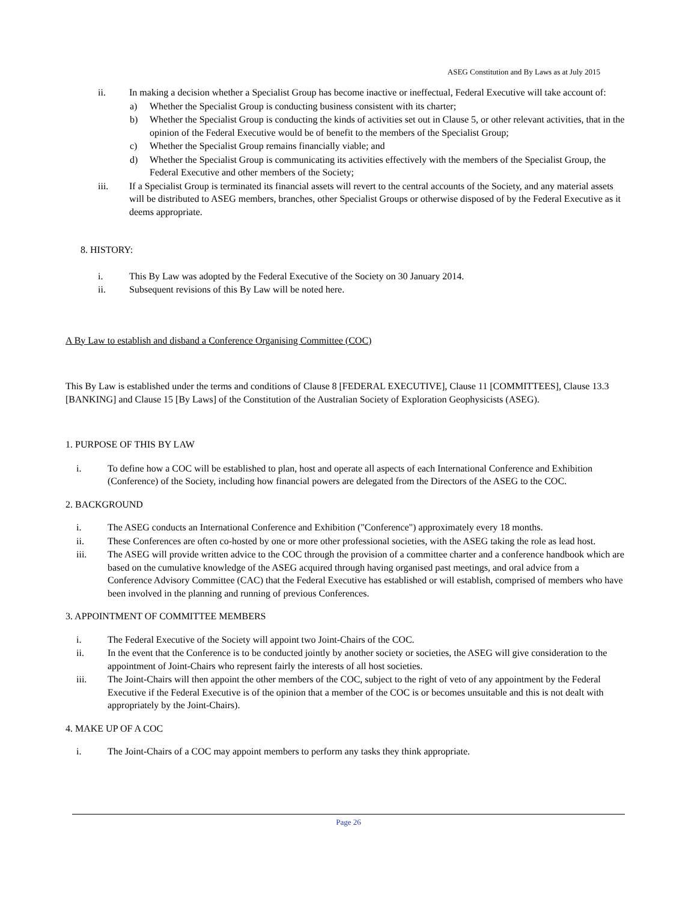ASEG Constitution and By Laws as at July 2015
ii. In making a decision whether a Specialist Group has become inactive or ineffectual, Federal Executive will take account of:
a) Whether the Specialist Group is conducting business consistent with its charter;
b) Whether the Specialist Group is conducting the kinds of activities set out in Clause 5, or other relevant activities, that in the opinion of the Federal Executive would be of benefit to the members of the Specialist Group;
c) Whether the Specialist Group remains financially viable; and
d) Whether the Specialist Group is communicating its activities effectively with the members of the Specialist Group, the Federal Executive and other members of the Society;
iii. If a Specialist Group is terminated its financial assets will revert to the central accounts of the Society, and any material assets will be distributed to ASEG members, branches, other Specialist Groups or otherwise disposed of by the Federal Executive as it deems appropriate.
8. HISTORY:
i. This By Law was adopted by the Federal Executive of the Society on 30 January 2014.
ii. Subsequent revisions of this By Law will be noted here.
A By Law to establish and disband a Conference Organising Committee (COC)
This By Law is established under the terms and conditions of Clause 8 [FEDERAL EXECUTIVE], Clause 11 [COMMITTEES], Clause 13.3 [BANKING] and Clause 15 [By Laws] of the Constitution of the Australian Society of Exploration Geophysicists (ASEG).
1. PURPOSE OF THIS BY LAW
i. To define how a COC will be established to plan, host and operate all aspects of each International Conference and Exhibition (Conference) of the Society, including how financial powers are delegated from the Directors of the ASEG to the COC.
2. BACKGROUND
i. The ASEG conducts an International Conference and Exhibition ("Conference") approximately every 18 months.
ii. These Conferences are often co-hosted by one or more other professional societies, with the ASEG taking the role as lead host.
iii. The ASEG will provide written advice to the COC through the provision of a committee charter and a conference handbook which are based on the cumulative knowledge of the ASEG acquired through having organised past meetings, and oral advice from a Conference Advisory Committee (CAC) that the Federal Executive has established or will establish, comprised of members who have been involved in the planning and running of previous Conferences.
3. APPOINTMENT OF COMMITTEE MEMBERS
i. The Federal Executive of the Society will appoint two Joint-Chairs of the COC.
ii. In the event that the Conference is to be conducted jointly by another society or societies, the ASEG will give consideration to the appointment of Joint-Chairs who represent fairly the interests of all host societies.
iii. The Joint-Chairs will then appoint the other members of the COC, subject to the right of veto of any appointment by the Federal Executive if the Federal Executive is of the opinion that a member of the COC is or becomes unsuitable and this is not dealt with appropriately by the Joint-Chairs).
4. MAKE UP OF A COC
i. The Joint-Chairs of a COC may appoint members to perform any tasks they think appropriate.
Page 26